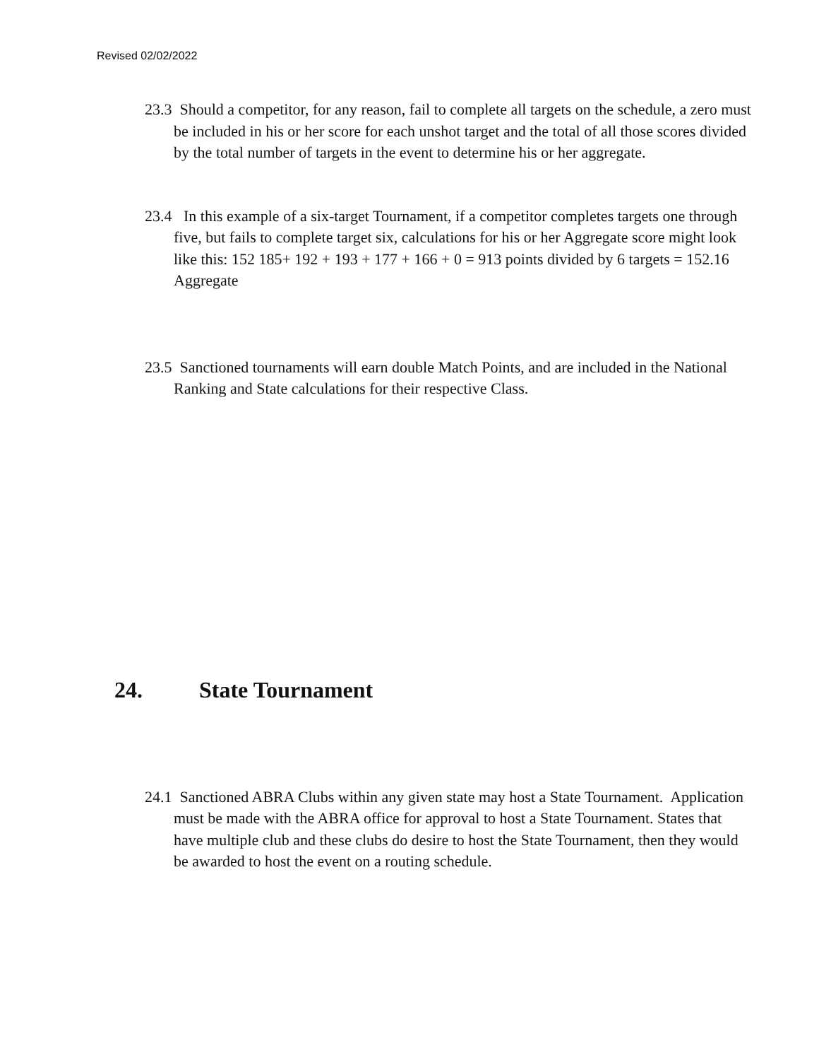Revised 02/02/2022
23.3 Should a competitor, for any reason, fail to complete all targets on the schedule, a zero must be included in his or her score for each unshot target and the total of all those scores divided by the total number of targets in the event to determine his or her aggregate.
23.4 In this example of a six-target Tournament, if a competitor completes targets one through five, but fails to complete target six, calculations for his or her Aggregate score might look like this: 152 185+ 192 + 193 + 177 + 166 + 0 = 913 points divided by 6 targets = 152.16 Aggregate
23.5 Sanctioned tournaments will earn double Match Points, and are included in the National Ranking and State calculations for their respective Class.
24. State Tournament
24.1 Sanctioned ABRA Clubs within any given state may host a State Tournament. Application must be made with the ABRA office for approval to host a State Tournament. States that have multiple club and these clubs do desire to host the State Tournament, then they would be awarded to host the event on a routing schedule.